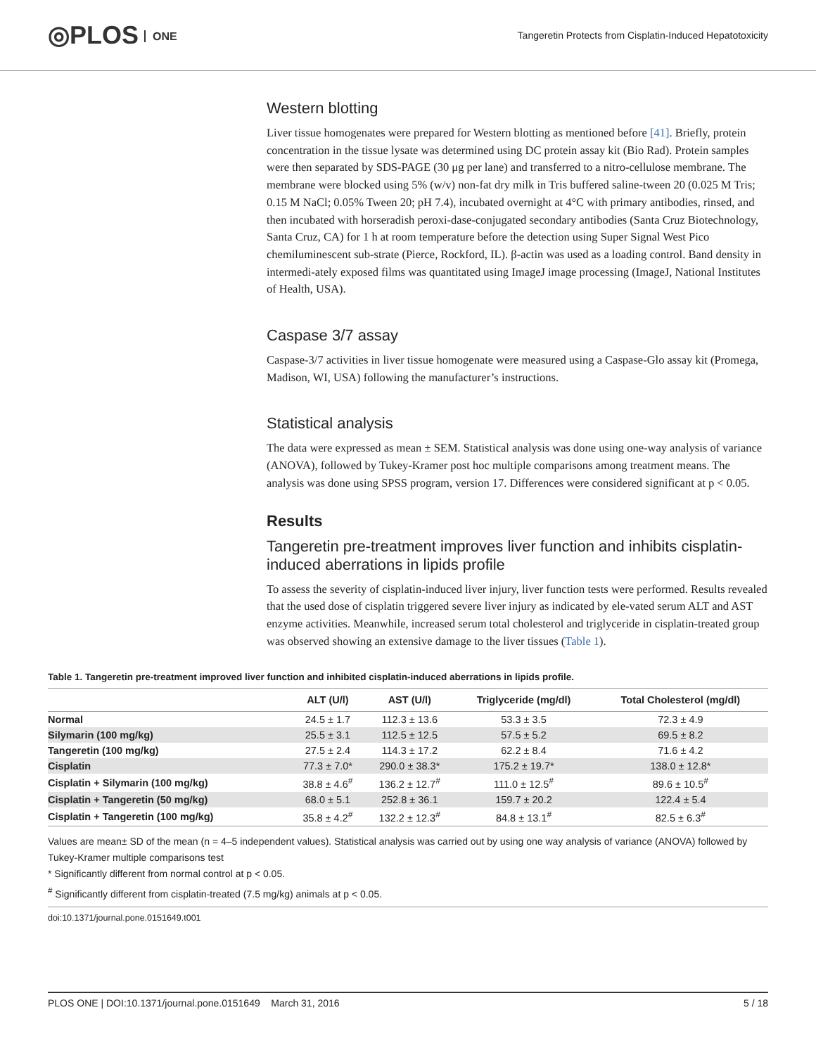◎PLOS ONE
Tangeretin Protects from Cisplatin-Induced Hepatotoxicity
Western blotting
Liver tissue homogenates were prepared for Western blotting as mentioned before [41]. Briefly, protein concentration in the tissue lysate was determined using DC protein assay kit (Bio Rad). Protein samples were then separated by SDS-PAGE (30 μg per lane) and transferred to a nitro-cellulose membrane. The membrane were blocked using 5% (w/v) non-fat dry milk in Tris buffered saline-tween 20 (0.025 M Tris; 0.15 M NaCl; 0.05% Tween 20; pH 7.4), incubated overnight at 4°C with primary antibodies, rinsed, and then incubated with horseradish peroxi-dase-conjugated secondary antibodies (Santa Cruz Biotechnology, Santa Cruz, CA) for 1 h at room temperature before the detection using Super Signal West Pico chemiluminescent sub-strate (Pierce, Rockford, IL). β-actin was used as a loading control. Band density in intermedi-ately exposed films was quantitated using ImageJ image processing (ImageJ, National Institutes of Health, USA).
Caspase 3/7 assay
Caspase-3/7 activities in liver tissue homogenate were measured using a Caspase-Glo assay kit (Promega, Madison, WI, USA) following the manufacturer’s instructions.
Statistical analysis
The data were expressed as mean ± SEM. Statistical analysis was done using one-way analysis of variance (ANOVA), followed by Tukey-Kramer post hoc multiple comparisons among treatment means. The analysis was done using SPSS program, version 17. Differences were considered significant at p < 0.05.
Results
Tangeretin pre-treatment improves liver function and inhibits cisplatin-induced aberrations in lipids profile
To assess the severity of cisplatin-induced liver injury, liver function tests were performed. Results revealed that the used dose of cisplatin triggered severe liver injury as indicated by ele-vated serum ALT and AST enzyme activities. Meanwhile, increased serum total cholesterol and triglyceride in cisplatin-treated group was observed showing an extensive damage to the liver tissues (Table 1).
Table 1. Tangeretin pre-treatment improved liver function and inhibited cisplatin-induced aberrations in lipids profile.
| | ALT (U/l) | AST (U/l) | Triglyceride (mg/dl) | Total Cholesterol (mg/dl) |
| --- | --- | --- | --- | --- |
| Normal | 24.5 ± 1.7 | 112.3 ± 13.6 | 53.3 ± 3.5 | 72.3 ± 4.9 |
| Silymarin (100 mg/kg) | 25.5 ± 3.1 | 112.5 ± 12.5 | 57.5 ± 5.2 | 69.5 ± 8.2 |
| Tangeretin (100 mg/kg) | 27.5 ± 2.4 | 114.3 ± 17.2 | 62.2 ± 8.4 | 71.6 ± 4.2 |
| Cisplatin | 77.3 ± 7.0* | 290.0 ± 38.3* | 175.2 ± 19.7* | 138.0 ± 12.8* |
| Cisplatin + Silymarin (100 mg/kg) | 38.8 ± 4.6<sup>#</sup> | 136.2 ± 12.7<sup>#</sup> | 111.0 ± 12.5<sup>#</sup> | 89.6 ± 10.5<sup>#</sup> |
| Cisplatin + Tangeretin (50 mg/kg) | 68.0 ± 5.1 | 252.8 ± 36.1 | 159.7 ± 20.2 | 122.4 ± 5.4 |
| Cisplatin + Tangeretin (100 mg/kg) | 35.8 ± 4.2<sup>#</sup> | 132.2 ± 12.3<sup>#</sup> | 84.8 ± 13.1<sup>#</sup> | 82.5 ± 6.3<sup>#</sup> |
Values are mean± SD of the mean (n = 4–5 independent values). Statistical analysis was carried out by using one way analysis of variance (ANOVA) followed by Tukey-Kramer multiple comparisons test
* Significantly different from normal control at p < 0.05.
<sup>#</sup> Significantly different from cisplatin-treated (7.5 mg/kg) animals at p < 0.05.
doi:10.1371/journal.pone.0151649.t001
PLOS ONE | DOI:10.1371/journal.pone.0151649 March 31, 2016 5 / 18